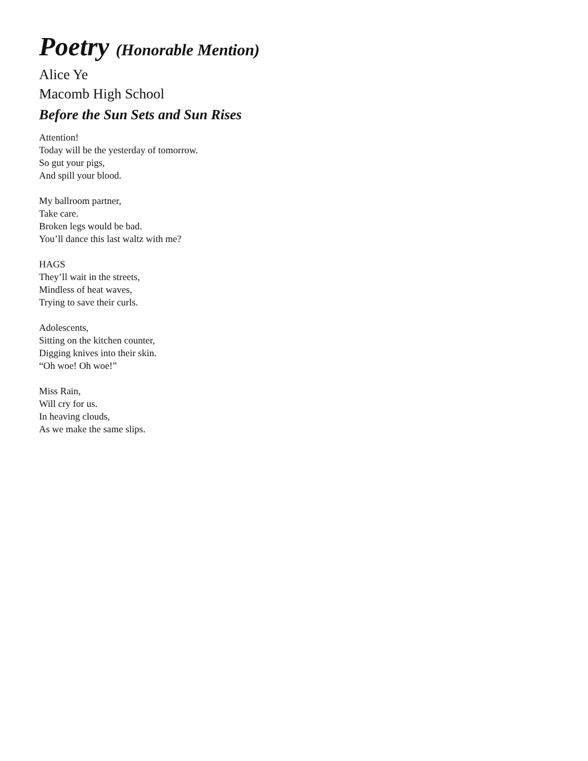Poetry (Honorable Mention)
Alice Ye
Macomb High School
Before the Sun Sets and Sun Rises
Attention!
Today will be the yesterday of tomorrow.
So gut your pigs,
And spill your blood.
My ballroom partner,
Take care.
Broken legs would be bad.
You’ll dance this last waltz with me?
HAGS
They’ll wait in the streets,
Mindless of heat waves,
Trying to save their curls.
Adolescents,
Sitting on the kitchen counter,
Digging knives into their skin.
“Oh woe! Oh woe!”
Miss Rain,
Will cry for us.
In heaving clouds,
As we make the same slips.